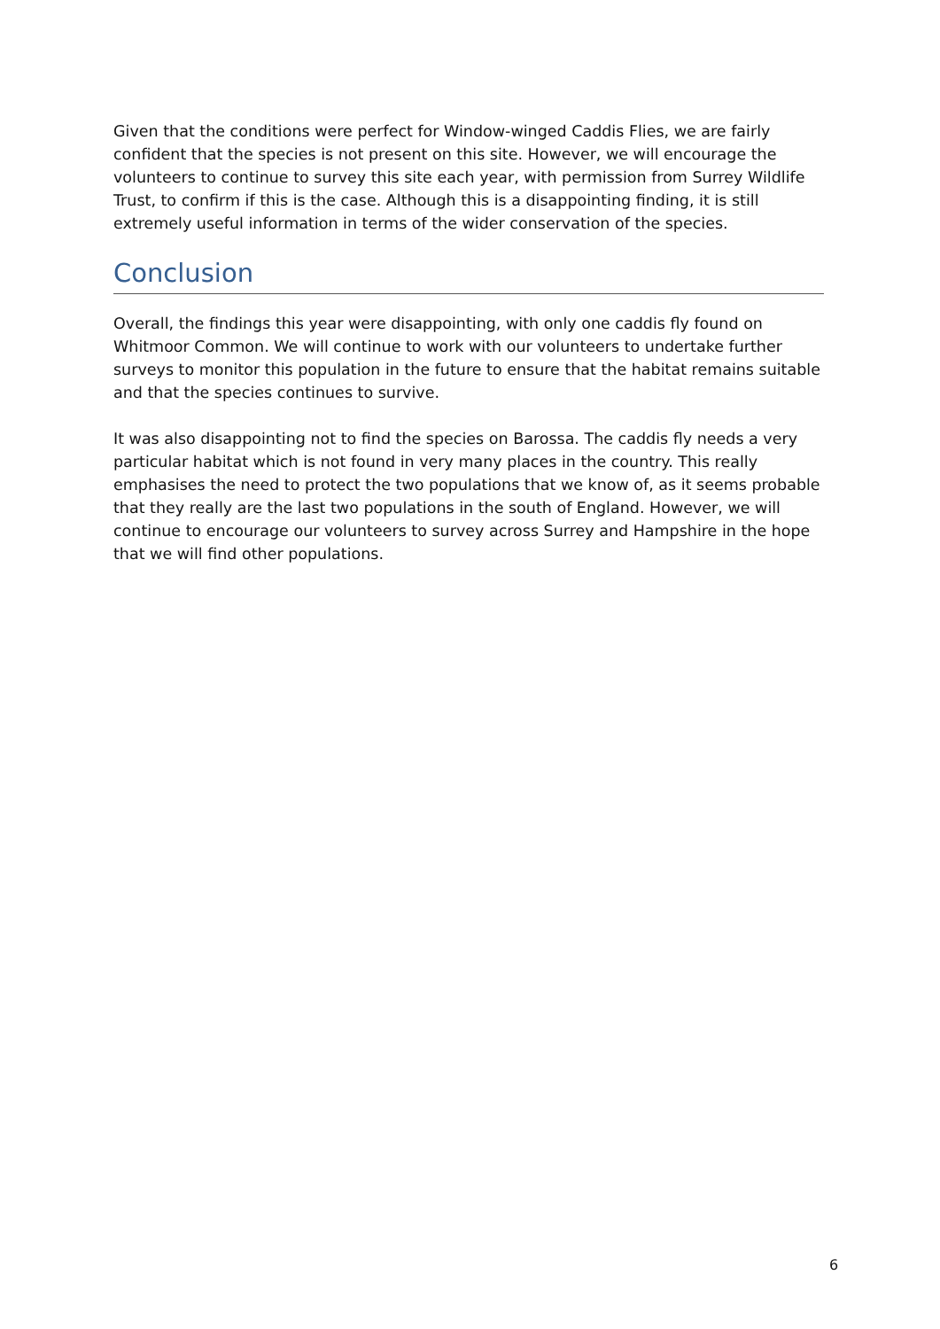Given that the conditions were perfect for Window-winged Caddis Flies, we are fairly confident that the species is not present on this site. However, we will encourage the volunteers to continue to survey this site each year, with permission from Surrey Wildlife Trust, to confirm if this is the case. Although this is a disappointing finding, it is still extremely useful information in terms of the wider conservation of the species.
Conclusion
Overall, the findings this year were disappointing, with only one caddis fly found on Whitmoor Common. We will continue to work with our volunteers to undertake further surveys to monitor this population in the future to ensure that the habitat remains suitable and that the species continues to survive.
It was also disappointing not to find the species on Barossa. The caddis fly needs a very particular habitat which is not found in very many places in the country. This really emphasises the need to protect the two populations that we know of, as it seems probable that they really are the last two populations in the south of England. However, we will continue to encourage our volunteers to survey across Surrey and Hampshire in the hope that we will find other populations.
6